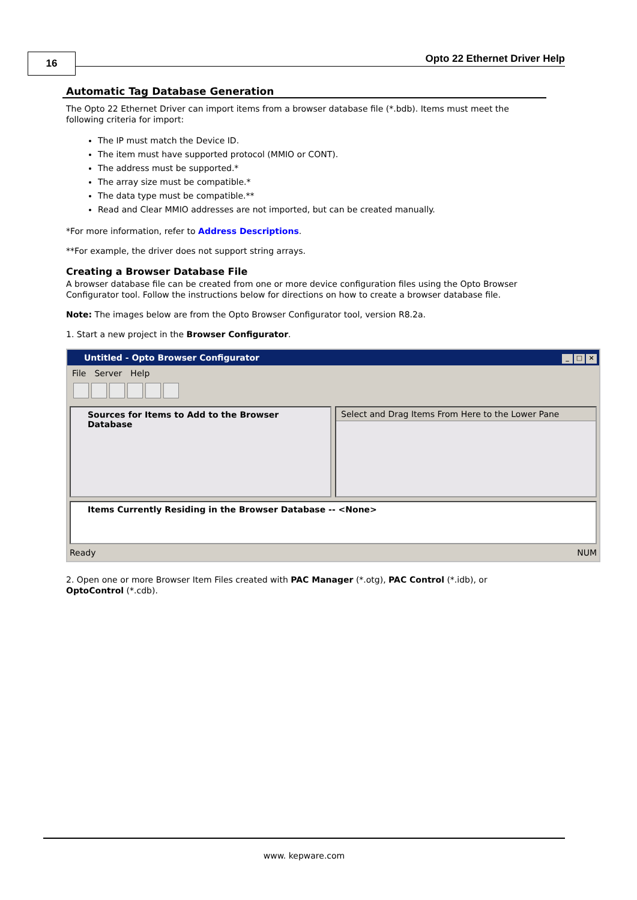16 Opto 22 Ethernet Driver Help
Automatic Tag Database Generation
The Opto 22 Ethernet Driver can import items from a browser database file (*.bdb). Items must meet the following criteria for import:
The IP must match the Device ID.
The item must have supported protocol (MMIO or CONT).
The address must be supported.*
The array size must be compatible.*
The data type must be compatible.**
Read and Clear MMIO addresses are not imported, but can be created manually.
*For more information, refer to Address Descriptions.
**For example, the driver does not support string arrays.
Creating a Browser Database File
A browser database file can be created from one or more device configuration files using the Opto Browser Configurator tool. Follow the instructions below for directions on how to create a browser database file.
Note: The images below are from the Opto Browser Configurator tool, version R8.2a.
1. Start a new project in the Browser Configurator.
Untitled - Opto Browser Configurator _ □ ×
File Server Help
Sources for Items to Add to the Browser Database
Select and Drag Items From Here to the Lower Pane
Items Currently Residing in the Browser Database -- <None>
Ready NUM
2. Open one or more Browser Item Files created with PAC Manager (*.otg), PAC Control (*.idb), or OptoControl (*.cdb).
www. kepware.com